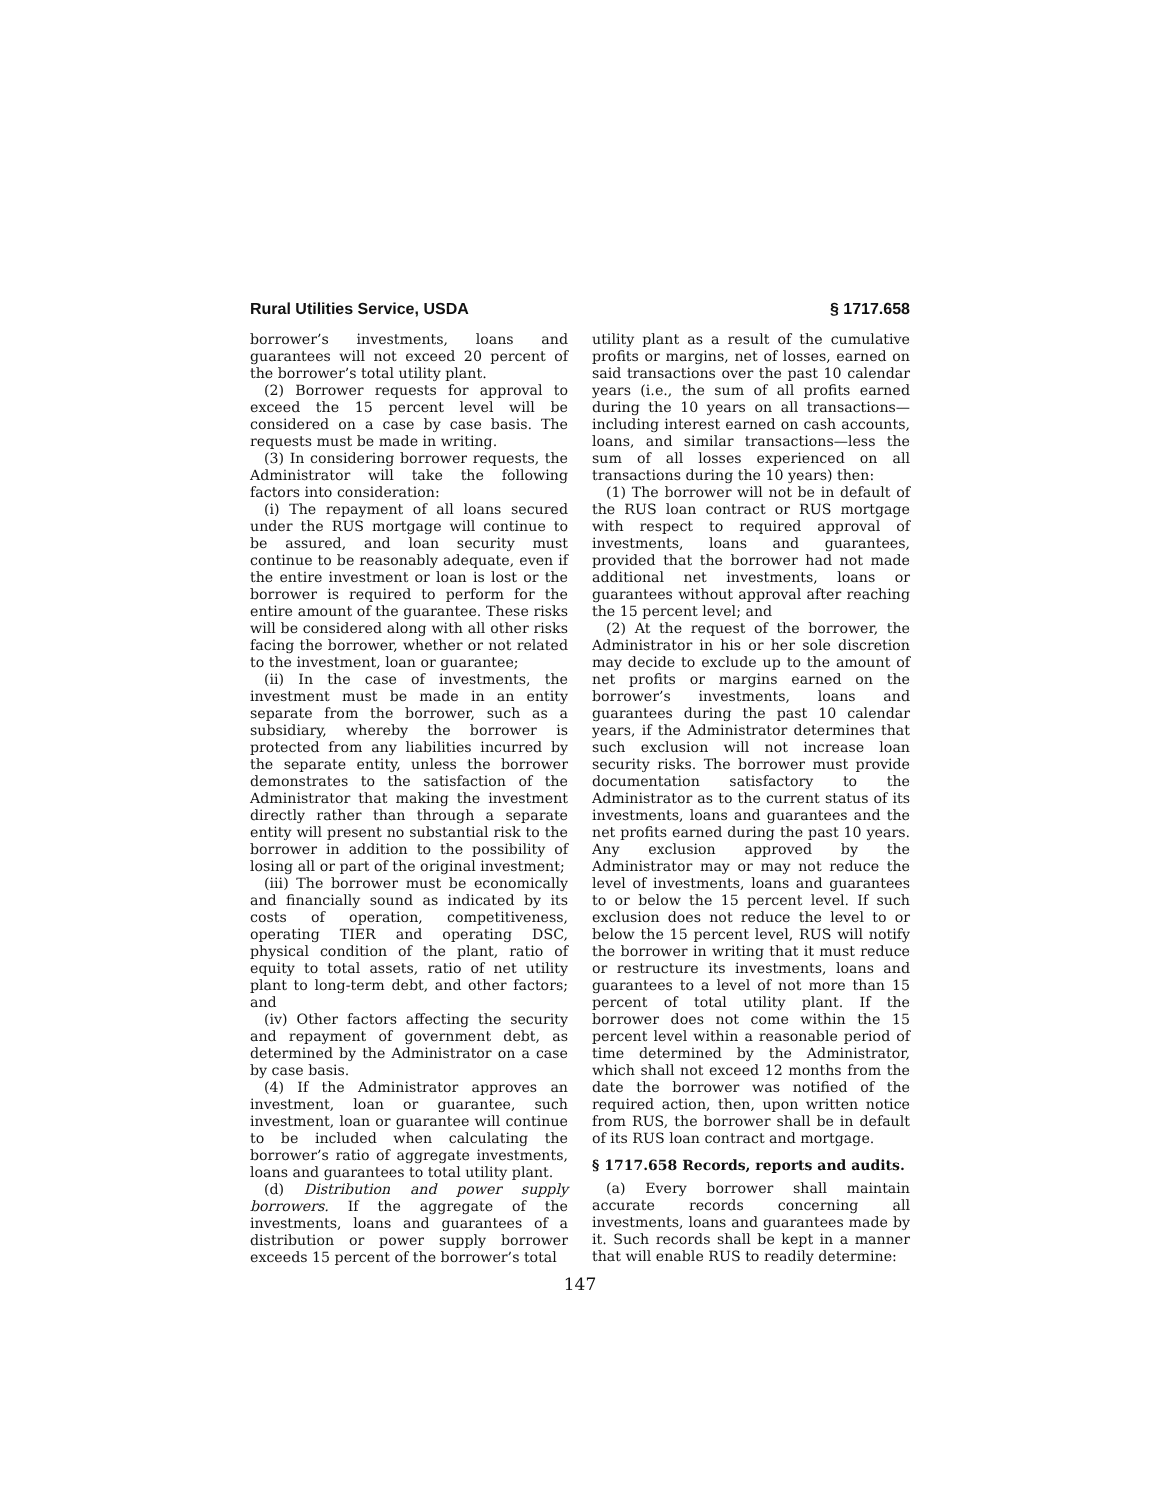Rural Utilities Service, USDA § 1717.658
borrower’s investments, loans and guarantees will not exceed 20 percent of the borrower’s total utility plant.
(2) Borrower requests for approval to exceed the 15 percent level will be considered on a case by case basis. The requests must be made in writing.
(3) In considering borrower requests, the Administrator will take the following factors into consideration:
(i) The repayment of all loans secured under the RUS mortgage will continue to be assured, and loan security must continue to be reasonably adequate, even if the entire investment or loan is lost or the borrower is required to perform for the entire amount of the guarantee. These risks will be considered along with all other risks facing the borrower, whether or not related to the investment, loan or guarantee;
(ii) In the case of investments, the investment must be made in an entity separate from the borrower, such as a subsidiary, whereby the borrower is protected from any liabilities incurred by the separate entity, unless the borrower demonstrates to the satisfaction of the Administrator that making the investment directly rather than through a separate entity will present no substantial risk to the borrower in addition to the possibility of losing all or part of the original investment;
(iii) The borrower must be economically and financially sound as indicated by its costs of operation, competitiveness, operating TIER and operating DSC, physical condition of the plant, ratio of equity to total assets, ratio of net utility plant to long-term debt, and other factors; and
(iv) Other factors affecting the security and repayment of government debt, as determined by the Administrator on a case by case basis.
(4) If the Administrator approves an investment, loan or guarantee, such investment, loan or guarantee will continue to be included when calculating the borrower’s ratio of aggregate investments, loans and guarantees to total utility plant.
(d) Distribution and power supply borrowers. If the aggregate of the investments, loans and guarantees of a distribution or power supply borrower exceeds 15 percent of the borrower’s total
utility plant as a result of the cumulative profits or margins, net of losses, earned on said transactions over the past 10 calendar years (i.e., the sum of all profits earned during the 10 years on all transactions—including interest earned on cash accounts, loans, and similar transactions—less the sum of all losses experienced on all transactions during the 10 years) then:
(1) The borrower will not be in default of the RUS loan contract or RUS mortgage with respect to required approval of investments, loans and guarantees, provided that the borrower had not made additional net investments, loans or guarantees without approval after reaching the 15 percent level; and
(2) At the request of the borrower, the Administrator in his or her sole discretion may decide to exclude up to the amount of net profits or margins earned on the borrower’s investments, loans and guarantees during the past 10 calendar years, if the Administrator determines that such exclusion will not increase loan security risks. The borrower must provide documentation satisfactory to the Administrator as to the current status of its investments, loans and guarantees and the net profits earned during the past 10 years. Any exclusion approved by the Administrator may or may not reduce the level of investments, loans and guarantees to or below the 15 percent level. If such exclusion does not reduce the level to or below the 15 percent level, RUS will notify the borrower in writing that it must reduce or restructure its investments, loans and guarantees to a level of not more than 15 percent of total utility plant. If the borrower does not come within the 15 percent level within a reasonable period of time determined by the Administrator, which shall not exceed 12 months from the date the borrower was notified of the required action, then, upon written notice from RUS, the borrower shall be in default of its RUS loan contract and mortgage.
§ 1717.658 Records, reports and audits.
(a) Every borrower shall maintain accurate records concerning all investments, loans and guarantees made by it. Such records shall be kept in a manner that will enable RUS to readily determine:
147